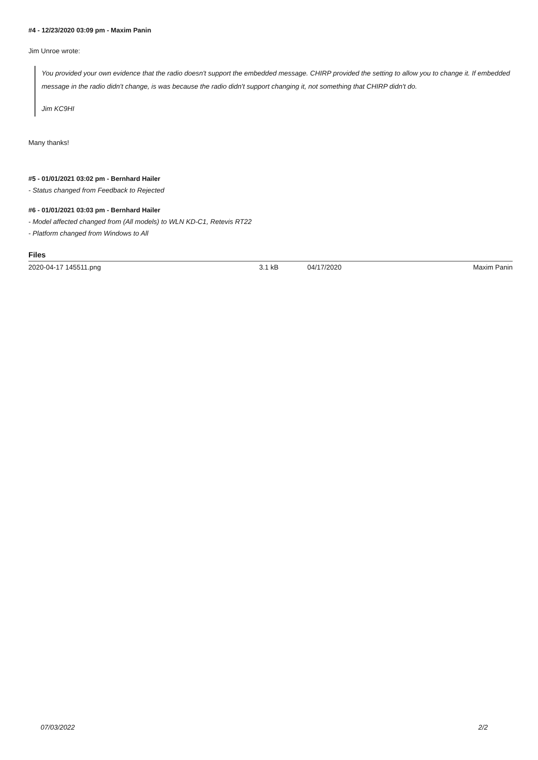#4 - 12/23/2020 03:09 pm - Maxim Panin
Jim Unroe wrote:
You provided your own evidence that the radio doesn't support the embedded message. CHIRP provided the setting to allow you to change it. If embedded message in the radio didn't change, is was because the radio didn't support changing it, not something that CHIRP didn't do.
Jim KC9HI
Many thanks!
#5 - 01/01/2021 03:02 pm - Bernhard Hailer
- Status changed from Feedback to Rejected
#6 - 01/01/2021 03:03 pm - Bernhard Hailer
- Model affected changed from (All models) to WLN KD-C1, Retevis RT22
- Platform changed from Windows to All
Files
| 2020-04-17 145511.png | 3.1 kB | 04/17/2020 | Maxim Panin |
07/03/2022 2/2